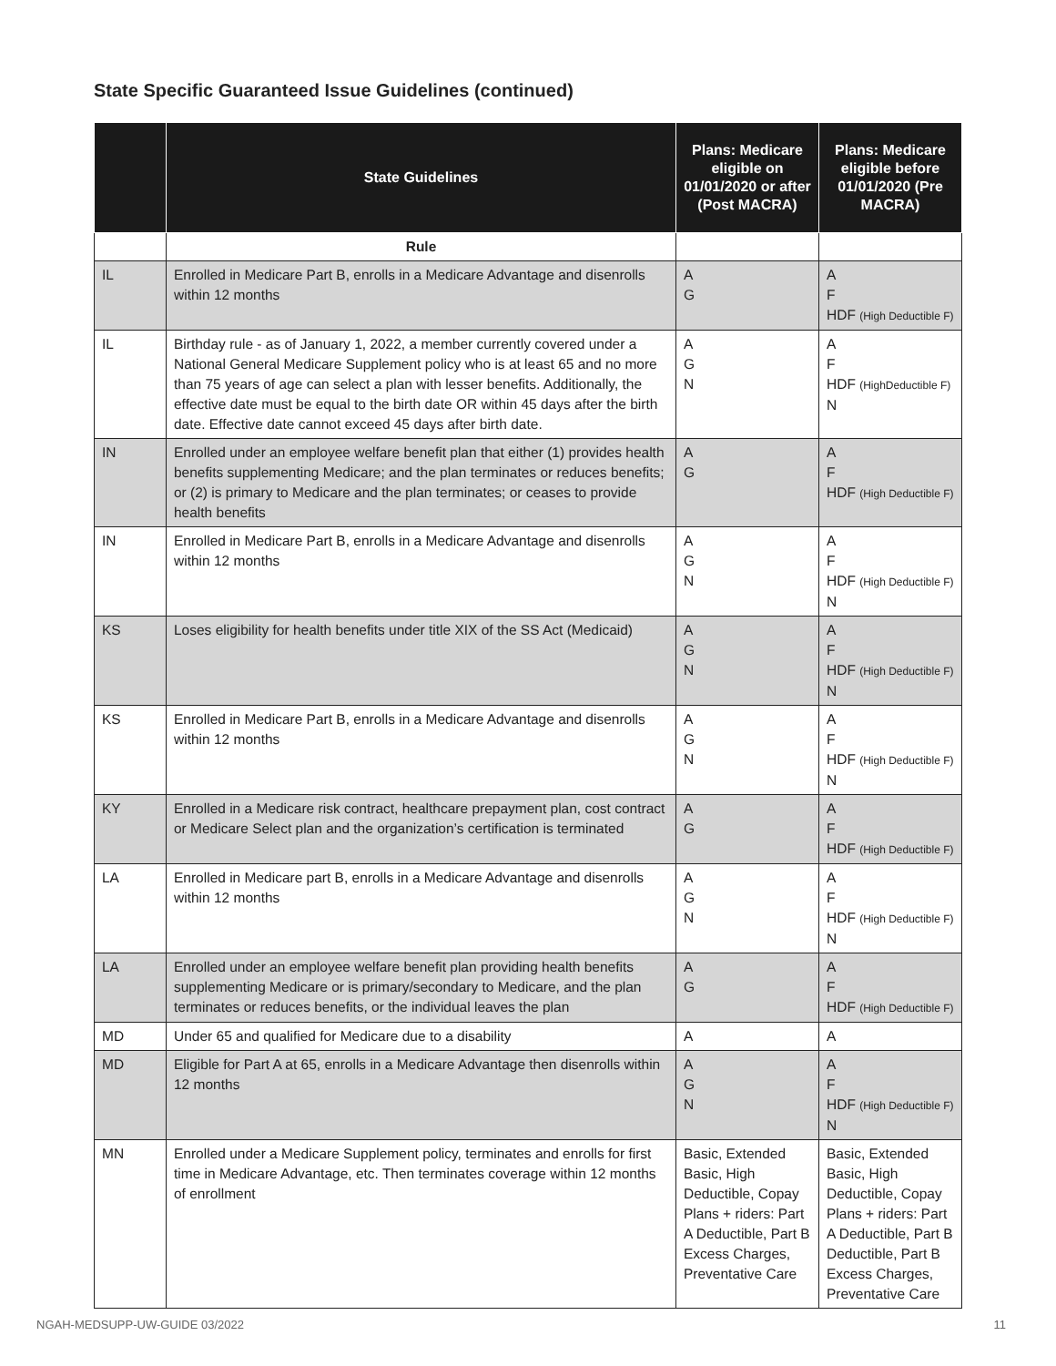State Specific Guaranteed Issue Guidelines (continued)
| | State Guidelines | Plans: Medicare eligible on 01/01/2020 or after (Post MACRA) | Plans: Medicare eligible before 01/01/2020 (Pre MACRA) |
| --- | --- | --- | --- |
| | Rule | | |
| IL | Enrolled in Medicare Part B, enrolls in a Medicare Advantage and disenrolls within 12 months | A G | A F HDF (High Deductible F) |
| IL | Birthday rule - as of January 1, 2022, a member currently covered under a National General Medicare Supplement policy who is at least 65 and no more than 75 years of age can select a plan with lesser benefits. Additionally, the effective date must be equal to the birth date OR within 45 days after the birth date. Effective date cannot exceed 45 days after birth date. | A G N | A F HDF (HighDeductible F) N |
| IN | Enrolled under an employee welfare benefit plan that either (1) provides health benefits supplementing Medicare; and the plan terminates or reduces benefits; or (2) is primary to Medicare and the plan terminates; or ceases to provide health benefits | A G | A F HDF (High Deductible F) |
| IN | Enrolled in Medicare Part B, enrolls in a Medicare Advantage and disenrolls within 12 months | A G N | A F HDF (High Deductible F) N |
| KS | Loses eligibility for health benefits under title XIX of the SS Act (Medicaid) | A G N | A F HDF (High Deductible F) N |
| KS | Enrolled in Medicare Part B, enrolls in a Medicare Advantage and disenrolls within 12 months | A G N | A F HDF (High Deductible F) N |
| KY | Enrolled in a Medicare risk contract, healthcare prepayment plan, cost contract or Medicare Select plan and the organization’s certification is terminated | A G | A F HDF (High Deductible F) |
| LA | Enrolled in Medicare part B, enrolls in a Medicare Advantage and disenrolls within 12 months | A G N | A F HDF (High Deductible F) N |
| LA | Enrolled under an employee welfare benefit plan providing health benefits supplementing Medicare or is primary/secondary to Medicare, and the plan terminates or reduces benefits, or the individual leaves the plan | A G | A F HDF (High Deductible F) |
| MD | Under 65 and qualified for Medicare due to a disability | A | A |
| MD | Eligible for Part A at 65, enrolls in a Medicare Advantage then disenrolls within 12 months | A G N | A F HDF (High Deductible F) N |
| MN | Enrolled under a Medicare Supplement policy, terminates and enrolls for first time in Medicare Advantage, etc. Then terminates coverage within 12 months of enrollment | Basic, Extended Basic, High Deductible, Copay Plans + riders: Part A Deductible, Part B Excess Charges, Preventative Care | Basic, Extended Basic, High Deductible, Copay Plans + riders: Part A Deductible, Part B Deductible, Part B Excess Charges, Preventative Care |
NGAH-MEDSUPP-UW-GUIDE 03/2022 11